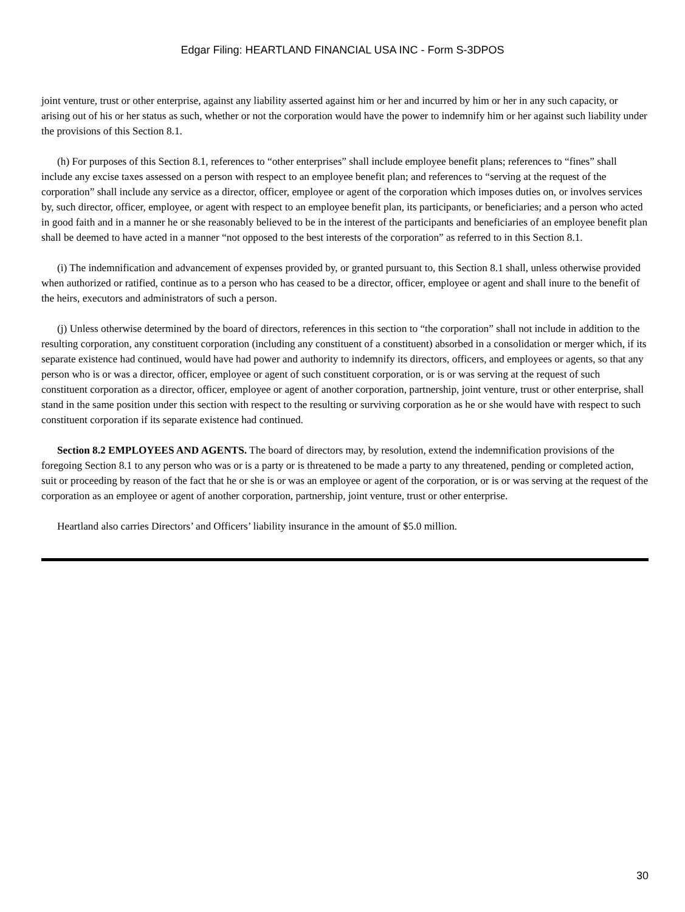Edgar Filing: HEARTLAND FINANCIAL USA INC - Form S-3DPOS
joint venture, trust or other enterprise, against any liability asserted against him or her and incurred by him or her in any such capacity, or arising out of his or her status as such, whether or not the corporation would have the power to indemnify him or her against such liability under the provisions of this Section 8.1.
(h) For purposes of this Section 8.1, references to “other enterprises” shall include employee benefit plans; references to “fines” shall include any excise taxes assessed on a person with respect to an employee benefit plan; and references to “serving at the request of the corporation” shall include any service as a director, officer, employee or agent of the corporation which imposes duties on, or involves services by, such director, officer, employee, or agent with respect to an employee benefit plan, its participants, or beneficiaries; and a person who acted in good faith and in a manner he or she reasonably believed to be in the interest of the participants and beneficiaries of an employee benefit plan shall be deemed to have acted in a manner “not opposed to the best interests of the corporation” as referred to in this Section 8.1.
(i) The indemnification and advancement of expenses provided by, or granted pursuant to, this Section 8.1 shall, unless otherwise provided when authorized or ratified, continue as to a person who has ceased to be a director, officer, employee or agent and shall inure to the benefit of the heirs, executors and administrators of such a person.
(j) Unless otherwise determined by the board of directors, references in this section to “the corporation” shall not include in addition to the resulting corporation, any constituent corporation (including any constituent of a constituent) absorbed in a consolidation or merger which, if its separate existence had continued, would have had power and authority to indemnify its directors, officers, and employees or agents, so that any person who is or was a director, officer, employee or agent of such constituent corporation, or is or was serving at the request of such constituent corporation as a director, officer, employee or agent of another corporation, partnership, joint venture, trust or other enterprise, shall stand in the same position under this section with respect to the resulting or surviving corporation as he or she would have with respect to such constituent corporation if its separate existence had continued.
Section 8.2 EMPLOYEES AND AGENTS. The board of directors may, by resolution, extend the indemnification provisions of the foregoing Section 8.1 to any person who was or is a party or is threatened to be made a party to any threatened, pending or completed action, suit or proceeding by reason of the fact that he or she is or was an employee or agent of the corporation, or is or was serving at the request of the corporation as an employee or agent of another corporation, partnership, joint venture, trust or other enterprise.
Heartland also carries Directors’ and Officers’ liability insurance in the amount of $5.0 million.
30